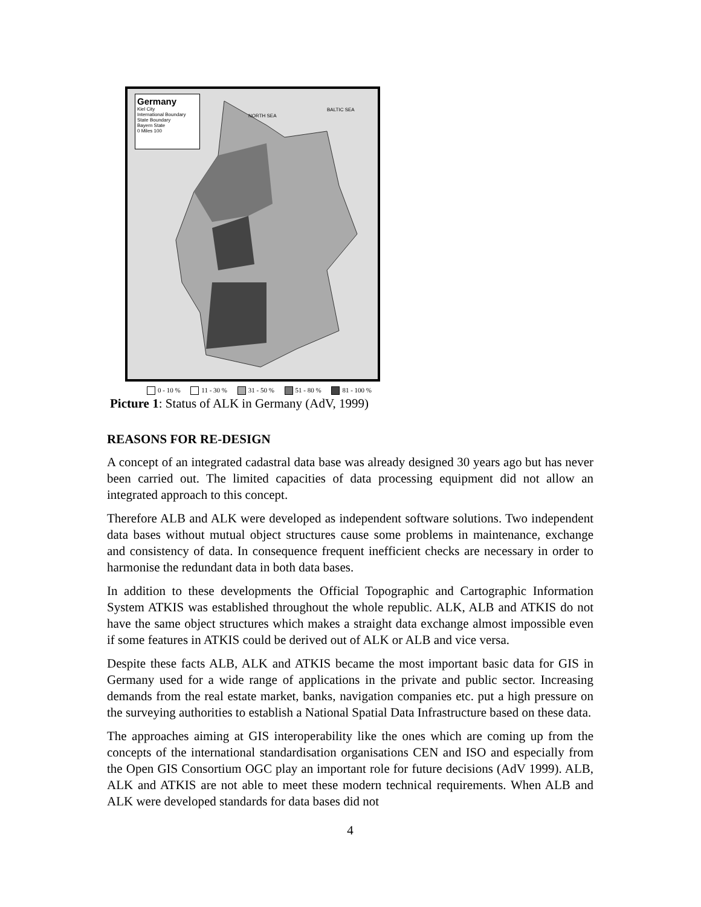Germany
Kiel City
International Boundary
State Boundary
Bayern State
0 Miles 100
NORTH SEA
BALTIC SEA
0 - 10 % 11 - 30 % 31 - 50 % 51 - 80 % 81 - 100 %
Picture 1: Status of ALK in Germany (AdV, 1999)
REASONS FOR RE-DESIGN
A concept of an integrated cadastral data base was already designed 30 years ago but has never been carried out. The limited capacities of data processing equipment did not allow an integrated approach to this concept.
Therefore ALB and ALK were developed as independent software solutions. Two independent data bases without mutual object structures cause some problems in maintenance, exchange and consistency of data. In consequence frequent inefficient checks are necessary in order to harmonise the redundant data in both data bases.
In addition to these developments the Official Topographic and Cartographic Information System ATKIS was established throughout the whole republic. ALK, ALB and ATKIS do not have the same object structures which makes a straight data exchange almost impossible even if some features in ATKIS could be derived out of ALK or ALB and vice versa.
Despite these facts ALB, ALK and ATKIS became the most important basic data for GIS in Germany used for a wide range of applications in the private and public sector. Increasing demands from the real estate market, banks, navigation companies etc. put a high pressure on the surveying authorities to establish a National Spatial Data Infrastructure based on these data.
The approaches aiming at GIS interoperability like the ones which are coming up from the concepts of the international standardisation organisations CEN and ISO and especially from the Open GIS Consortium OGC play an important role for future decisions (AdV 1999). ALB, ALK and ATKIS are not able to meet these modern technical requirements. When ALB and ALK were developed standards for data bases did not
4